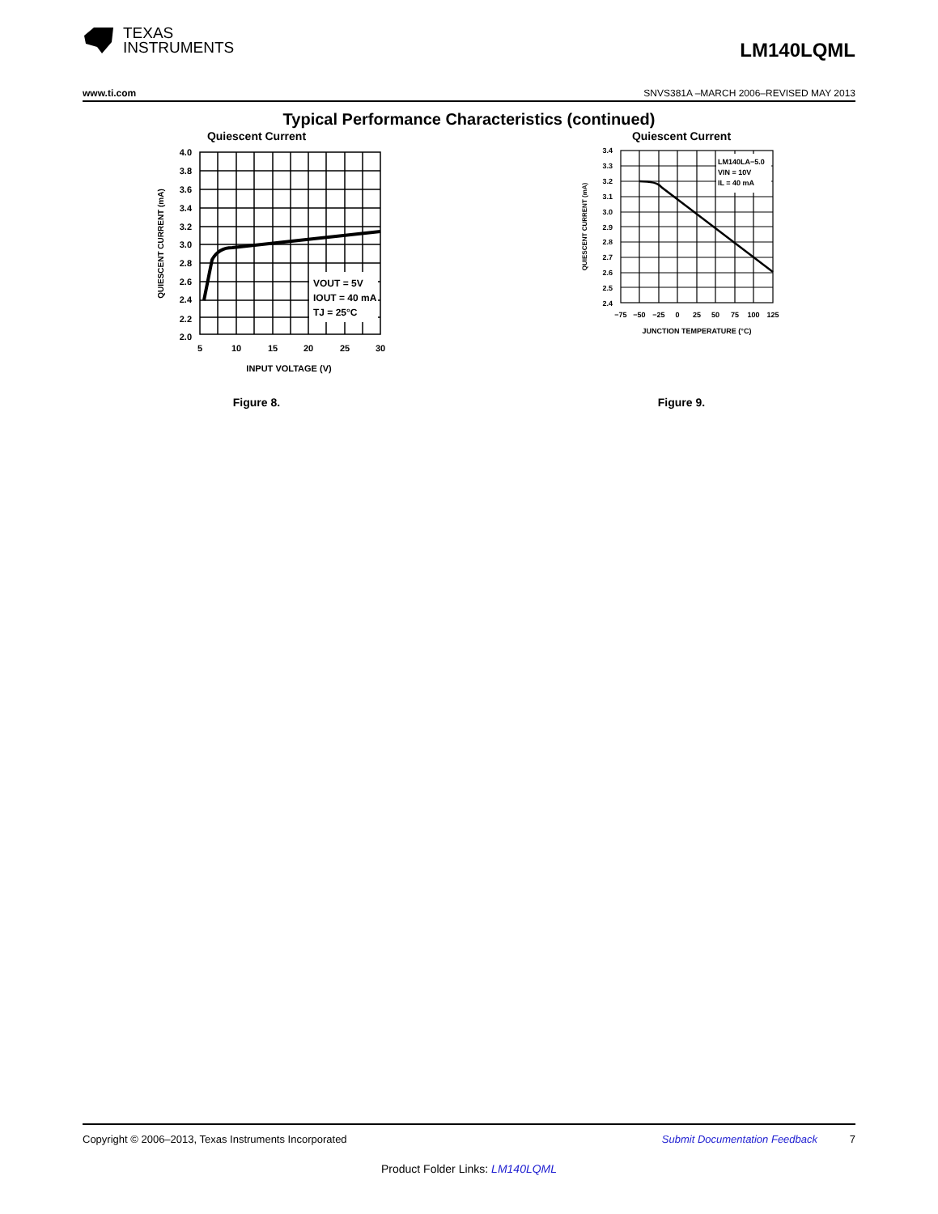TEXAS
INSTRUMENTS
LM140LQML
www.ti.com SNVS381A –MARCH 2006–REVISED MAY 2013
Typical Performance Characteristics (continued)
Quiescent Current
VOUT = 5V
IOUT = 40 mA
TJ = 25°C
4.0
3.8
3.6
3.4
3.2
3.0
2.8
2.6
2.4
2.2
2.0
5
10
15
20
25
30
INPUT VOLTAGE (V)
QUIESCENT CURRENT (mA)
Figure 8.
Quiescent Current
LM140LA−5.0
VIN = 10V
IL = 40 mA
3.4
3.3
3.2
3.1
3.0
2.9
2.8
2.7
2.6
2.5
2.4
−75
−50
−25
0
25
50
75
100
125
JUNCTION TEMPERATURE (°C)
QUIESCENT CURRENT (mA)
Figure 9.
Copyright © 2006–2013, Texas Instruments Incorporated Submit Documentation Feedback 7
Product Folder Links: LM140LQML